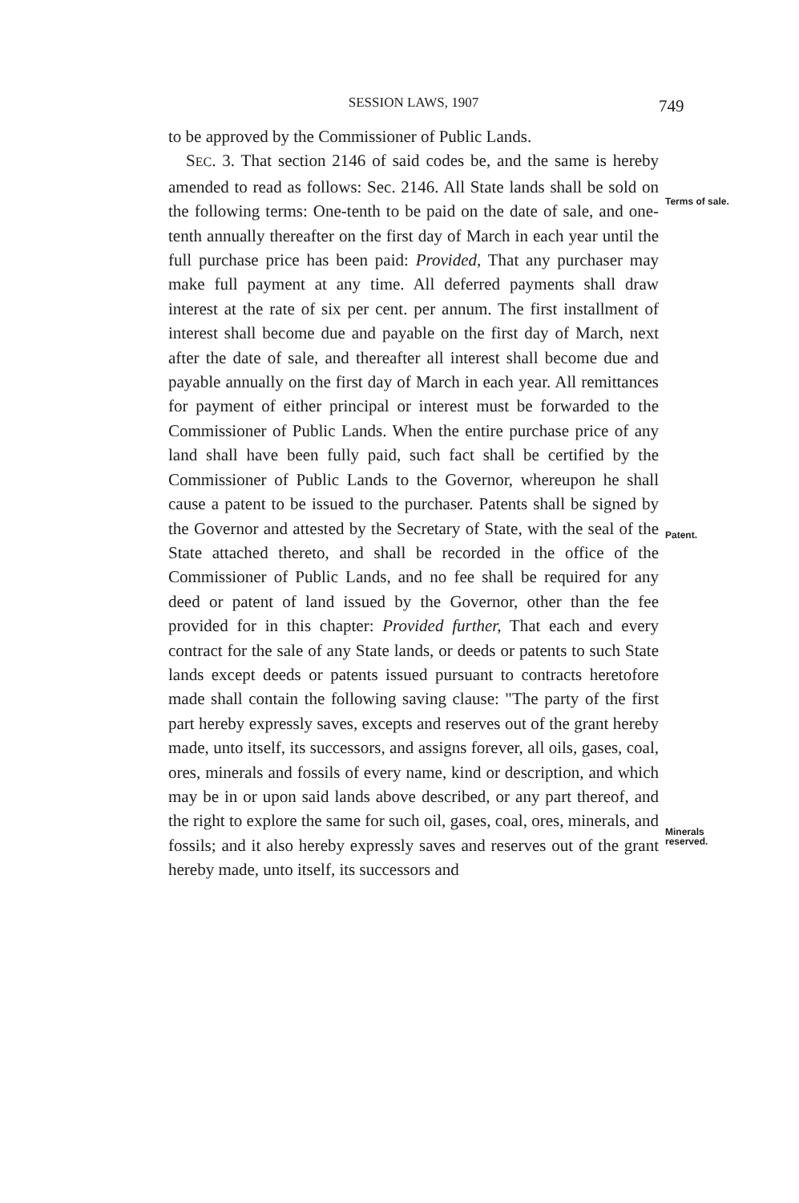SESSION LAWS, 1907
749
to be approved by the Commissioner of Public Lands.
SEC. 3. That section 2146 of said codes be, and the same is hereby amended to read as follows: Sec. 2146. All State lands shall be sold on the following terms: One-tenth to be paid on the date of sale, and one-tenth annually thereafter on the first day of March in each year until the full purchase price has been paid: Provided, That any purchaser may make full payment at any time. All deferred payments shall draw interest at the rate of six per cent. per annum. The first installment of interest shall become due and payable on the first day of March, next after the date of sale, and thereafter all interest shall become due and payable annually on the first day of March in each year. All remittances for payment of either principal or interest must be forwarded to the Commissioner of Public Lands. When the entire purchase price of any land shall have been fully paid, such fact shall be certified by the Commissioner of Public Lands to the Governor, whereupon he shall cause a patent to be issued to the purchaser. Patents shall be signed by the Governor and attested by the Secretary of State, with the seal of the State attached thereto, and shall be recorded in the office of the Commissioner of Public Lands, and no fee shall be required for any deed or patent of land issued by the Governor, other than the fee provided for in this chapter: Provided further, That each and every contract for the sale of any State lands, or deeds or patents to such State lands except deeds or patents issued pursuant to contracts heretofore made shall contain the following saving clause: "The party of the first part hereby expressly saves, excepts and reserves out of the grant hereby made, unto itself, its successors, and assigns forever, all oils, gases, coal, ores, minerals and fossils of every name, kind or description, and which may be in or upon said lands above described, or any part thereof, and the right to explore the same for such oil, gases, coal, ores, minerals, and fossils; and it also hereby expressly saves and reserves out of the grant hereby made, unto itself, its successors and
Terms of sale.
Patent.
Minerals reserved.